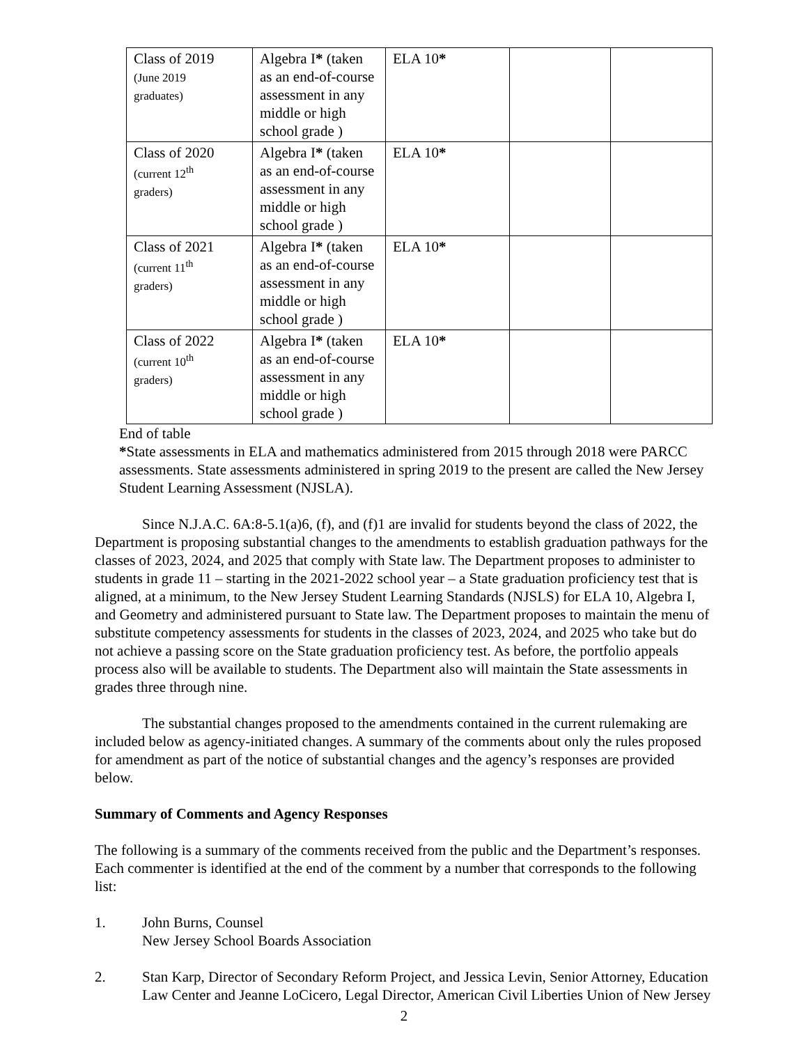| Class of 2019 (June 2019 graduates) | Algebra I * (taken as an end-of-course assessment in any middle or high school grade ) | ELA 10 * | | |
| Class of 2020 (current 12<sup>th</sup> graders) | Algebra I * (taken as an end-of-course assessment in any middle or high school grade ) | ELA 10 * | | |
| Class of 2021 (current 11<sup>th</sup> graders) | Algebra I * (taken as an end-of-course assessment in any middle or high school grade ) | ELA 10 * | | |
| Class of 2022 (current 10<sup>th</sup> graders) | Algebra I * (taken as an end-of-course assessment in any middle or high school grade ) | ELA 10 * | | |
End of table
*State assessments in ELA and mathematics administered from 2015 through 2018 were PARCC assessments. State assessments administered in spring 2019 to the present are called the New Jersey Student Learning Assessment (NJSLA).
Since N.J.A.C. 6A:8-5.1(a)6, (f), and (f)1 are invalid for students beyond the class of 2022, the Department is proposing substantial changes to the amendments to establish graduation pathways for the classes of 2023, 2024, and 2025 that comply with State law. The Department proposes to administer to students in grade 11 – starting in the 2021-2022 school year – a State graduation proficiency test that is aligned, at a minimum, to the New Jersey Student Learning Standards (NJSLS) for ELA 10, Algebra I, and Geometry and administered pursuant to State law. The Department proposes to maintain the menu of substitute competency assessments for students in the classes of 2023, 2024, and 2025 who take but do not achieve a passing score on the State graduation proficiency test. As before, the portfolio appeals process also will be available to students. The Department also will maintain the State assessments in grades three through nine.
The substantial changes proposed to the amendments contained in the current rulemaking are included below as agency-initiated changes. A summary of the comments about only the rules proposed for amendment as part of the notice of substantial changes and the agency’s responses are provided below.
Summary of Comments and Agency Responses
The following is a summary of the comments received from the public and the Department’s responses. Each commenter is identified at the end of the comment by a number that corresponds to the following list:
1. John Burns, Counsel
New Jersey School Boards Association
2. Stan Karp, Director of Secondary Reform Project, and Jessica Levin, Senior Attorney, Education Law Center and Jeanne LoCicero, Legal Director, American Civil Liberties Union of New Jersey
2